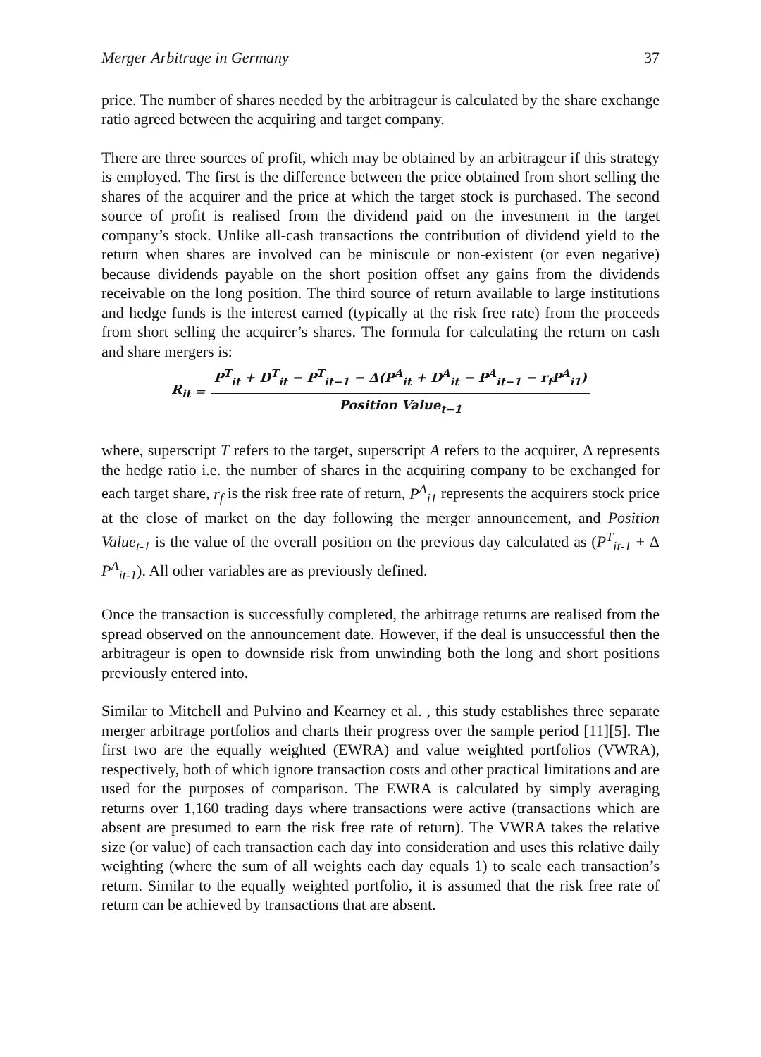Merger Arbitrage in Germany 37
price. The number of shares needed by the arbitrageur is calculated by the share exchange ratio agreed between the acquiring and target company.
There are three sources of profit, which may be obtained by an arbitrageur if this strategy is employed. The first is the difference between the price obtained from short selling the shares of the acquirer and the price at which the target stock is purchased. The second source of profit is realised from the dividend paid on the investment in the target company’s stock. Unlike all-cash transactions the contribution of dividend yield to the return when shares are involved can be miniscule or non-existent (or even negative) because dividends payable on the short position offset any gains from the dividends receivable on the long position. The third source of return available to large institutions and hedge funds is the interest earned (typically at the risk free rate) from the proceeds from short selling the acquirer’s shares. The formula for calculating the return on cash and share mergers is:
R<sub>it</sub> =
P<sup>T</sup><sub>it</sub> + D<sup>T</sup><sub>it</sub> − P<sup>T</sup><sub>it−1</sub> − Δ(P<sup>A</sup><sub>it</sub> + D<sup>A</sup><sub>it</sub> − P<sup>A</sup><sub>it−1</sub> − r<sub>f</sub>P<sup>A</sup><sub>i1</sub>)
Position Value<sub>t−1</sub>
where, superscript T refers to the target, superscript A refers to the acquirer, Δ represents the hedge ratio i.e. the number of shares in the acquiring company to be exchanged for each target share, r<sub>f</sub> is the risk free rate of return, P<sup>A</sup><sub>i1</sub> represents the acquirers stock price at the close of market on the day following the merger announcement, and Position Value<sub>t-1</sub> is the value of the overall position on the previous day calculated as (P<sup>T</sup><sub>it-1</sub> + Δ P<sup>A</sup><sub>it-1</sub>). All other variables are as previously defined.
Once the transaction is successfully completed, the arbitrage returns are realised from the spread observed on the announcement date. However, if the deal is unsuccessful then the arbitrageur is open to downside risk from unwinding both the long and short positions previously entered into.
Similar to Mitchell and Pulvino and Kearney et al. , this study establishes three separate merger arbitrage portfolios and charts their progress over the sample period [11][5]. The first two are the equally weighted (EWRA) and value weighted portfolios (VWRA), respectively, both of which ignore transaction costs and other practical limitations and are used for the purposes of comparison. The EWRA is calculated by simply averaging returns over 1,160 trading days where transactions were active (transactions which are absent are presumed to earn the risk free rate of return). The VWRA takes the relative size (or value) of each transaction each day into consideration and uses this relative daily weighting (where the sum of all weights each day equals 1) to scale each transaction’s return. Similar to the equally weighted portfolio, it is assumed that the risk free rate of return can be achieved by transactions that are absent.